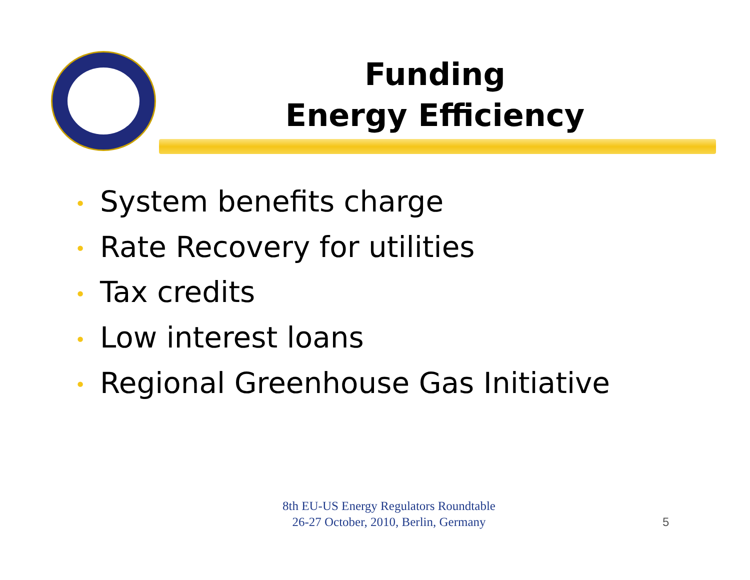Funding
Energy Efficiency
• System benefits charge
• Rate Recovery for utilities
• Tax credits
• Low interest loans
• Regional Greenhouse Gas Initiative
8th EU-US Energy Regulators Roundtable
26-27 October, 2010, Berlin, Germany
5